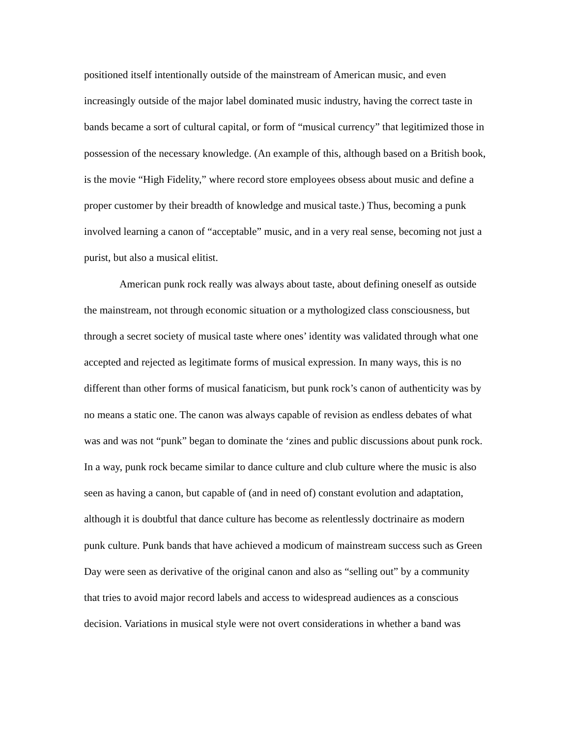positioned itself intentionally outside of the mainstream of American music, and even increasingly outside of the major label dominated music industry, having the correct taste in bands became a sort of cultural capital, or form of “musical currency” that legitimized those in possession of the necessary knowledge. (An example of this, although based on a British book, is the movie “High Fidelity,” where record store employees obsess about music and define a proper customer by their breadth of knowledge and musical taste.) Thus, becoming a punk involved learning a canon of “acceptable” music, and in a very real sense, becoming not just a purist, but also a musical elitist.
American punk rock really was always about taste, about defining oneself as outside the mainstream, not through economic situation or a mythologized class consciousness, but through a secret society of musical taste where ones’ identity was validated through what one accepted and rejected as legitimate forms of musical expression. In many ways, this is no different than other forms of musical fanaticism, but punk rock’s canon of authenticity was by no means a static one. The canon was always capable of revision as endless debates of what was and was not “punk” began to dominate the ‘zines and public discussions about punk rock. In a way, punk rock became similar to dance culture and club culture where the music is also seen as having a canon, but capable of (and in need of) constant evolution and adaptation, although it is doubtful that dance culture has become as relentlessly doctrinaire as modern punk culture. Punk bands that have achieved a modicum of mainstream success such as Green Day were seen as derivative of the original canon and also as “selling out” by a community that tries to avoid major record labels and access to widespread audiences as a conscious decision. Variations in musical style were not overt considerations in whether a band was